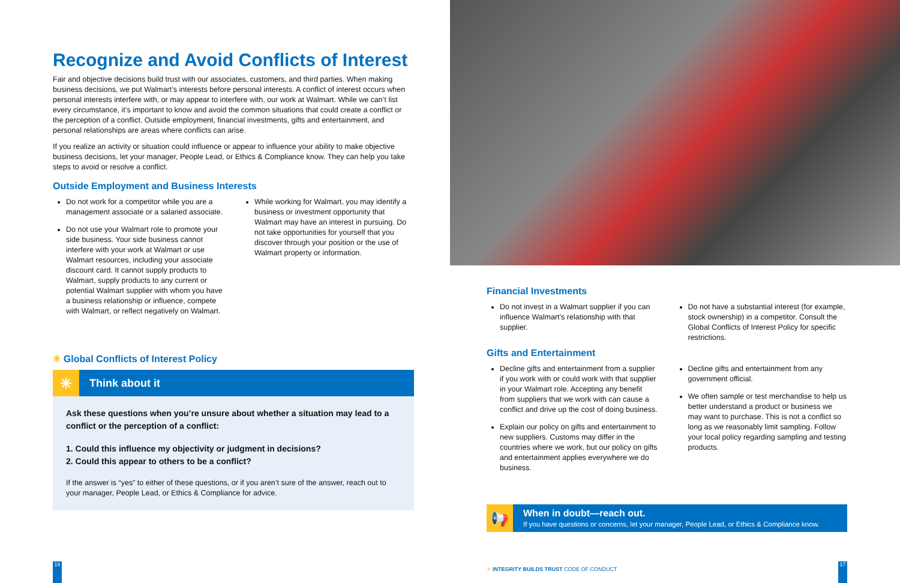Recognize and Avoid Conflicts of Interest
Fair and objective decisions build trust with our associates, customers, and third parties. When making business decisions, we put Walmart’s interests before personal interests. A conflict of interest occurs when personal interests interfere with, or may appear to interfere with, our work at Walmart. While we can’t list every circumstance, it’s important to know and avoid the common situations that could create a conflict or the perception of a conflict. Outside employment, financial investments, gifts and entertainment, and personal relationships are areas where conflicts can arise.
If you realize an activity or situation could influence or appear to influence your ability to make objective business decisions, let your manager, People Lead, or Ethics & Compliance know. They can help you take steps to avoid or resolve a conflict.
Outside Employment and Business Interests
Do not work for a competitor while you are a management associate or a salaried associate.
Do not use your Walmart role to promote your side business. Your side business cannot interfere with your work at Walmart or use Walmart resources, including your associate discount card. It cannot supply products to Walmart, supply products to any current or potential Walmart supplier with whom you have a business relationship or influence, compete with Walmart, or reflect negatively on Walmart.
While working for Walmart, you may identify a business or investment opportunity that Walmart may have an interest in pursuing. Do not take opportunities for yourself that you discover through your position or the use of Walmart property or information.
✳ Global Conflicts of Interest Policy
✳ Think about it
Ask these questions when you’re unsure about whether a situation may lead to a conflict or the perception of a conflict:
1. Could this influence my objectivity or judgment in decisions?
2. Could this appear to others to be a conflict?
If the answer is “yes” to either of these questions, or if you aren’t sure of the answer, reach out to your manager, People Lead, or Ethics & Compliance for advice.
16
Financial Investments
Do not invest in a Walmart supplier if you can influence Walmart’s relationship with that supplier.
Do not have a substantial interest (for example, stock ownership) in a competitor. Consult the Global Conflicts of Interest Policy for specific restrictions.
Gifts and Entertainment
Decline gifts and entertainment from a supplier if you work with or could work with that supplier in your Walmart role. Accepting any benefit from suppliers that we work with can cause a conflict and drive up the cost of doing business.
Explain our policy on gifts and entertainment to new suppliers. Customs may differ in the countries where we work, but our policy on gifts and entertainment applies everywhere we do business.
Decline gifts and entertainment from any government official.
We often sample or test merchandise to help us better understand a product or business we may want to purchase. This is not a conflict so long as we reasonably limit sampling. Follow your local policy regarding sampling and testing products.
📢
When in doubt—reach out.
If you have questions or concerns, let your manager, People Lead, or Ethics & Compliance know.
✳ INTEGRITY BUILDS TRUST CODE OF CONDUCT
17